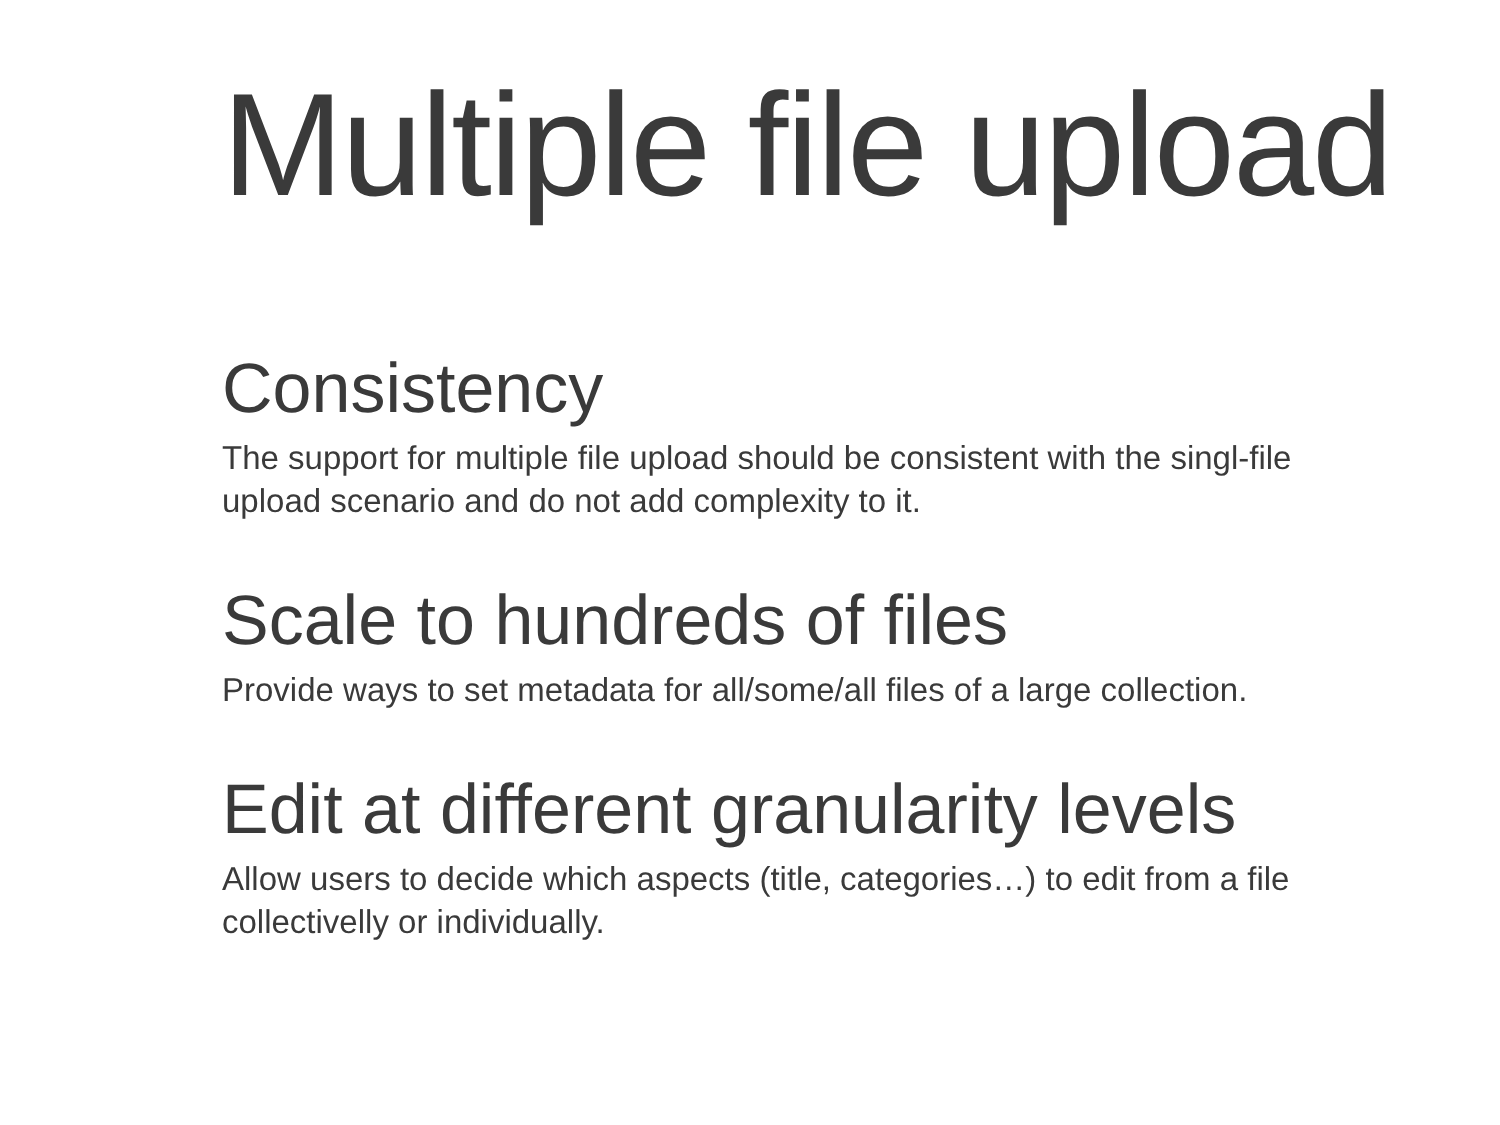Multiple file upload
Consistency
The support for multiple file upload should be consistent with the singl-file upload scenario and do not add complexity to it.
Scale to hundreds of files
Provide ways to set metadata for all/some/all files of a large collection.
Edit at different granularity levels
Allow users to decide which aspects (title, categories…) to edit from a file collectivelly or individually.